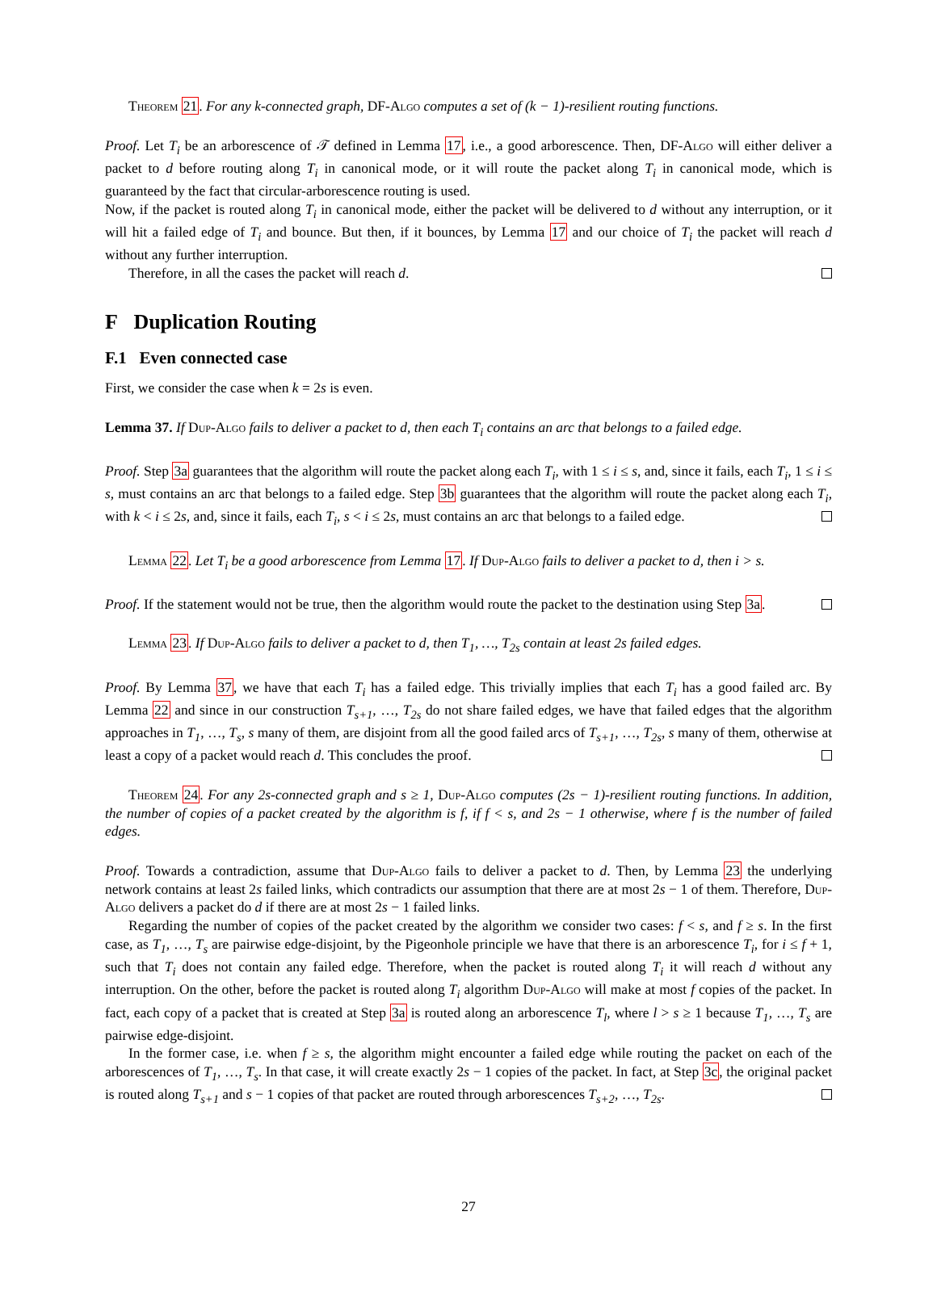Theorem 21. For any k-connected graph, DF-Algo computes a set of (k − 1)-resilient routing functions.
Proof. Let T<sub>i</sub> be an arborescence of 𝒯 defined in Lemma 17, i.e., a good arborescence. Then, DF-Algo will either deliver a packet to d before routing along T<sub>i</sub> in canonical mode, or it will route the packet along T<sub>i</sub> in canonical mode, which is guaranteed by the fact that circular-arborescence routing is used.
Now, if the packet is routed along T<sub>i</sub> in canonical mode, either the packet will be delivered to d without any interruption, or it will hit a failed edge of T<sub>i</sub> and bounce. But then, if it bounces, by Lemma 17 and our choice of T<sub>i</sub> the packet will reach d without any further interruption.
Therefore, in all the cases the packet will reach d.
F Duplication Routing
F.1 Even connected case
First, we consider the case when k = 2s is even.
Lemma 37. If Dup-Algo fails to deliver a packet to d, then each T<sub>i</sub> contains an arc that belongs to a failed edge.
Proof. Step 3a guarantees that the algorithm will route the packet along each T<sub>i</sub>, with 1 ≤ i ≤ s, and, since it fails, each T<sub>i</sub>, 1 ≤ i ≤ s, must contains an arc that belongs to a failed edge. Step 3b guarantees that the algorithm will route the packet along each T<sub>i</sub>, with k < i ≤ 2s, and, since it fails, each T<sub>i</sub>, s < i ≤ 2s, must contains an arc that belongs to a failed edge.
Lemma 22. Let T<sub>i</sub> be a good arborescence from Lemma 17. If Dup-Algo fails to deliver a packet to d, then i > s.
Proof. If the statement would not be true, then the algorithm would route the packet to the destination using Step 3a.
Lemma 23. If Dup-Algo fails to deliver a packet to d, then T<sub>1</sub>, …, T<sub>2s</sub> contain at least 2s failed edges.
Proof. By Lemma 37, we have that each T<sub>i</sub> has a failed edge. This trivially implies that each T<sub>i</sub> has a good failed arc. By Lemma 22 and since in our construction T<sub>s+1</sub>, …, T<sub>2s</sub> do not share failed edges, we have that failed edges that the algorithm approaches in T<sub>1</sub>, …, T<sub>s</sub>, s many of them, are disjoint from all the good failed arcs of T<sub>s+1</sub>, …, T<sub>2s</sub>, s many of them, otherwise at least a copy of a packet would reach d. This concludes the proof.
Theorem 24. For any 2s-connected graph and s ≥ 1, Dup-Algo computes (2s − 1)-resilient routing functions. In addition, the number of copies of a packet created by the algorithm is f, if f < s, and 2s − 1 otherwise, where f is the number of failed edges.
Proof. Towards a contradiction, assume that Dup-Algo fails to deliver a packet to d. Then, by Lemma 23 the underlying network contains at least 2s failed links, which contradicts our assumption that there are at most 2s − 1 of them. Therefore, Dup-Algo delivers a packet do d if there are at most 2s − 1 failed links.
Regarding the number of copies of the packet created by the algorithm we consider two cases: f < s, and f ≥ s. In the first case, as T<sub>1</sub>, …, T<sub>s</sub> are pairwise edge-disjoint, by the Pigeonhole principle we have that there is an arborescence T<sub>i</sub>, for i ≤ f + 1, such that T<sub>i</sub> does not contain any failed edge. Therefore, when the packet is routed along T<sub>i</sub> it will reach d without any interruption. On the other, before the packet is routed along T<sub>i</sub> algorithm Dup-Algo will make at most f copies of the packet. In fact, each copy of a packet that is created at Step 3a is routed along an arborescence T<sub>l</sub>, where l > s ≥ 1 because T<sub>1</sub>, …, T<sub>s</sub> are pairwise edge-disjoint.
In the former case, i.e. when f ≥ s, the algorithm might encounter a failed edge while routing the packet on each of the arborescences of T<sub>1</sub>, …, T<sub>s</sub>. In that case, it will create exactly 2s − 1 copies of the packet. In fact, at Step 3c, the original packet is routed along T<sub>s+1</sub> and s − 1 copies of that packet are routed through arborescences T<sub>s+2</sub>, …, T<sub>2s</sub>.
27